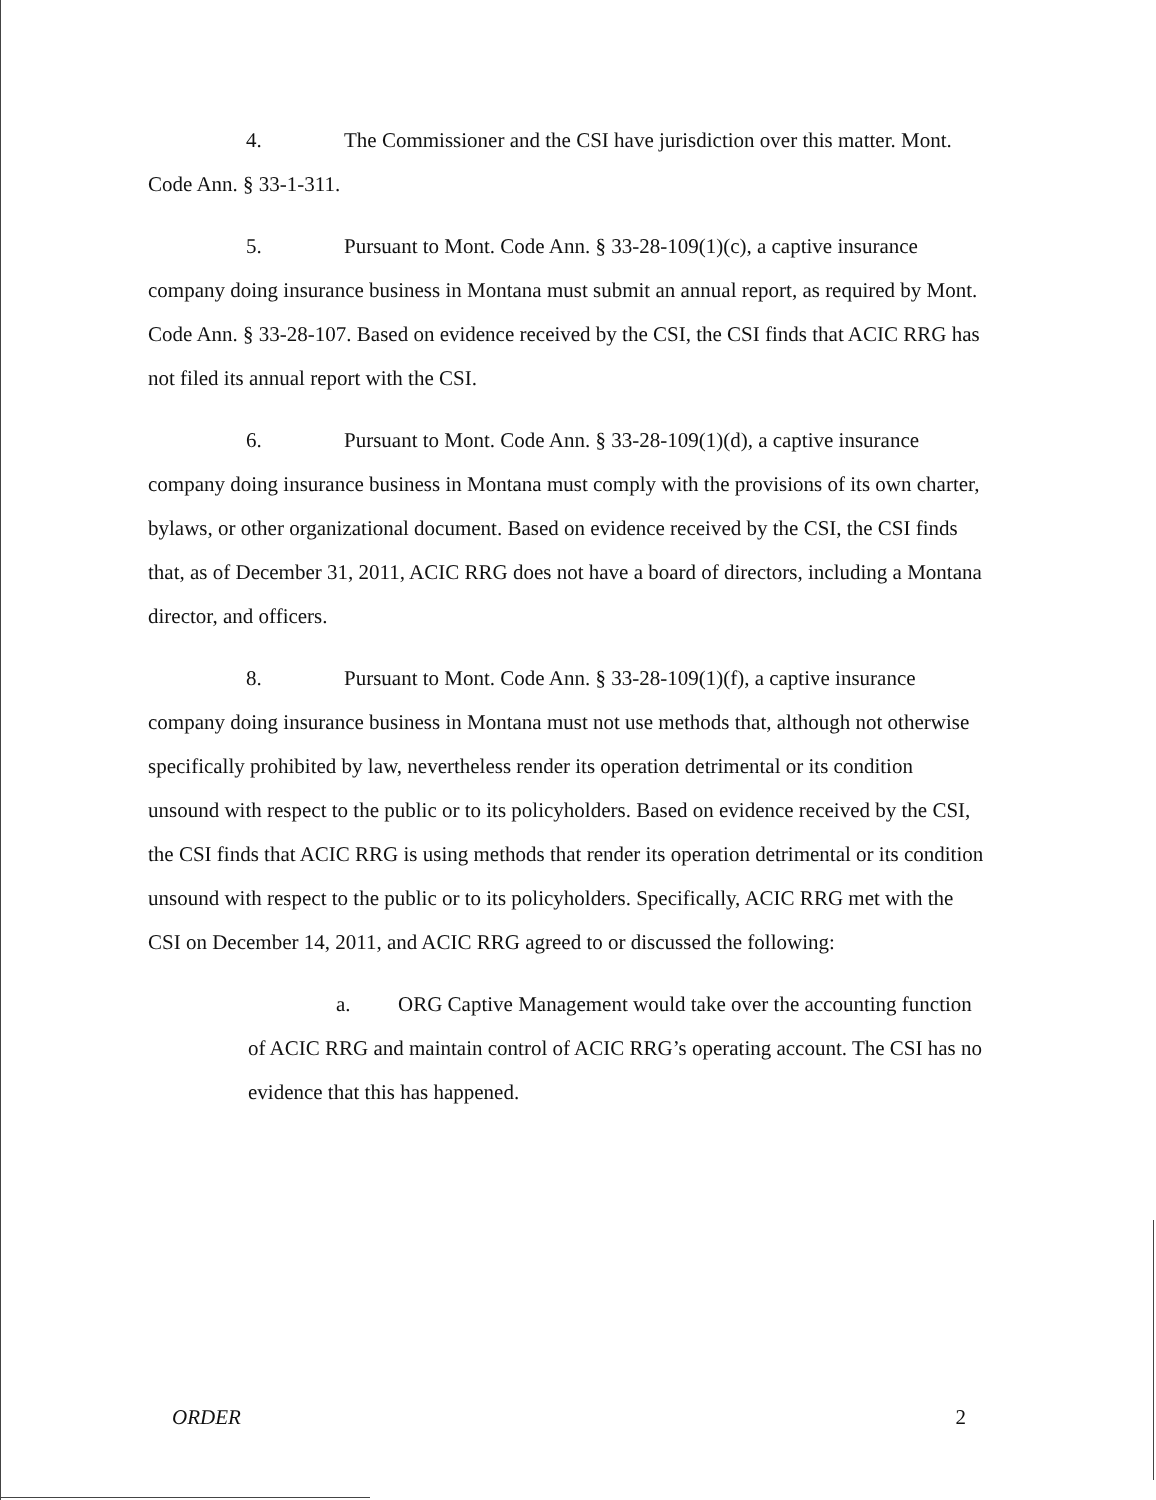4. The Commissioner and the CSI have jurisdiction over this matter. Mont. Code Ann. § 33-1-311.
5. Pursuant to Mont. Code Ann. § 33-28-109(1)(c), a captive insurance company doing insurance business in Montana must submit an annual report, as required by Mont. Code Ann. § 33-28-107. Based on evidence received by the CSI, the CSI finds that ACIC RRG has not filed its annual report with the CSI.
6. Pursuant to Mont. Code Ann. § 33-28-109(1)(d), a captive insurance company doing insurance business in Montana must comply with the provisions of its own charter, bylaws, or other organizational document. Based on evidence received by the CSI, the CSI finds that, as of December 31, 2011, ACIC RRG does not have a board of directors, including a Montana director, and officers.
8. Pursuant to Mont. Code Ann. § 33-28-109(1)(f), a captive insurance company doing insurance business in Montana must not use methods that, although not otherwise specifically prohibited by law, nevertheless render its operation detrimental or its condition unsound with respect to the public or to its policyholders. Based on evidence received by the CSI, the CSI finds that ACIC RRG is using methods that render its operation detrimental or its condition unsound with respect to the public or to its policyholders. Specifically, ACIC RRG met with the CSI on December 14, 2011, and ACIC RRG agreed to or discussed the following:
a. ORG Captive Management would take over the accounting function of ACIC RRG and maintain control of ACIC RRG’s operating account. The CSI has no evidence that this has happened.
ORDER 2